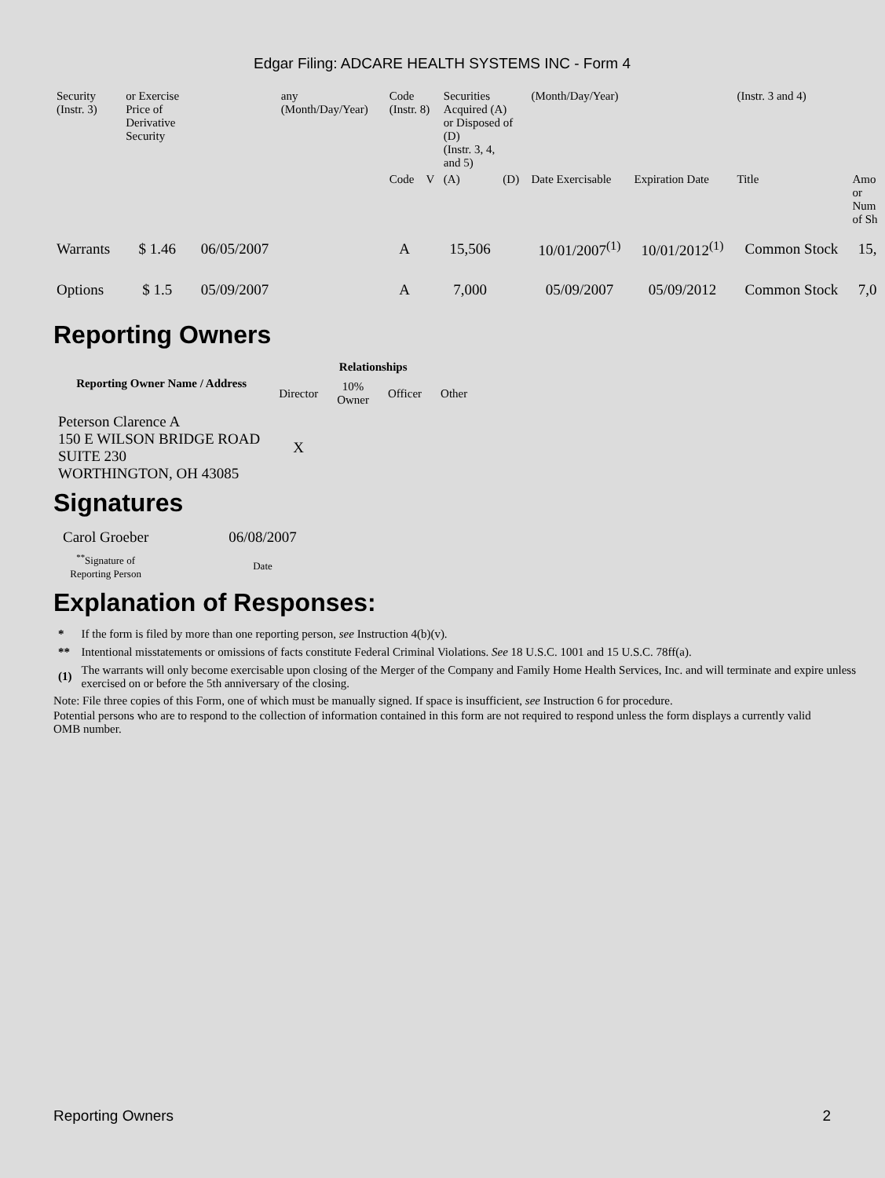Edgar Filing: ADCARE HEALTH SYSTEMS INC - Form 4
| Security (Instr. 3) | or Exercise Price of Derivative Security | | any (Month/Day/Year) | Code (Instr. 8) | | Securities Acquired (A) or Disposed of (D) (Instr. 3, 4, and 5) | | (Month/Day/Year) | | (Instr. 3 and 4) | |
| | | | | Code | V | (A) | (D) | Date Exercisable | Expiration Date | Title | Amo or Num of Sh |
| Warrants | $ 1.46 | 06/05/2007 | | A | | 15,506 | | 10/01/2007<sup>(1)</sup> | 10/01/2012<sup>(1)</sup> | Common Stock | 15, |
| Options | $ 1.5 | 05/09/2007 | | A | | 7,000 | | 05/09/2007 | 05/09/2012 | Common Stock | 7,0 |
Reporting Owners
| Reporting Owner Name / Address | Relationships | | | |
| --- | --- | --- | --- | --- |
| | Director | 10% Owner | Officer | Other |
| Peterson Clarence A 150 E WILSON BRIDGE ROAD SUITE 230 WORTHINGTON, OH 43085 | X | | | |
Signatures
| Carol Groeber | 06/08/2007 |
| <sup>**</sup> Signature of Reporting Person | Date |
Explanation of Responses:
| * | If the form is filed by more than one reporting person, see Instruction 4(b)(v). |
| ** | Intentional misstatements or omissions of facts constitute Federal Criminal Violations. See 18 U.S.C. 1001 and 15 U.S.C. 78ff(a). |
| (1) | The warrants will only become exercisable upon closing of the Merger of the Company and Family Home Health Services, Inc. and will terminate and expire unless exercised on or before the 5th anniversary of the closing. |
Note: File three copies of this Form, one of which must be manually signed. If space is insufficient, see Instruction 6 for procedure.
Potential persons who are to respond to the collection of information contained in this form are not required to respond unless the form displays a currently valid OMB number.
Reporting Owners 2